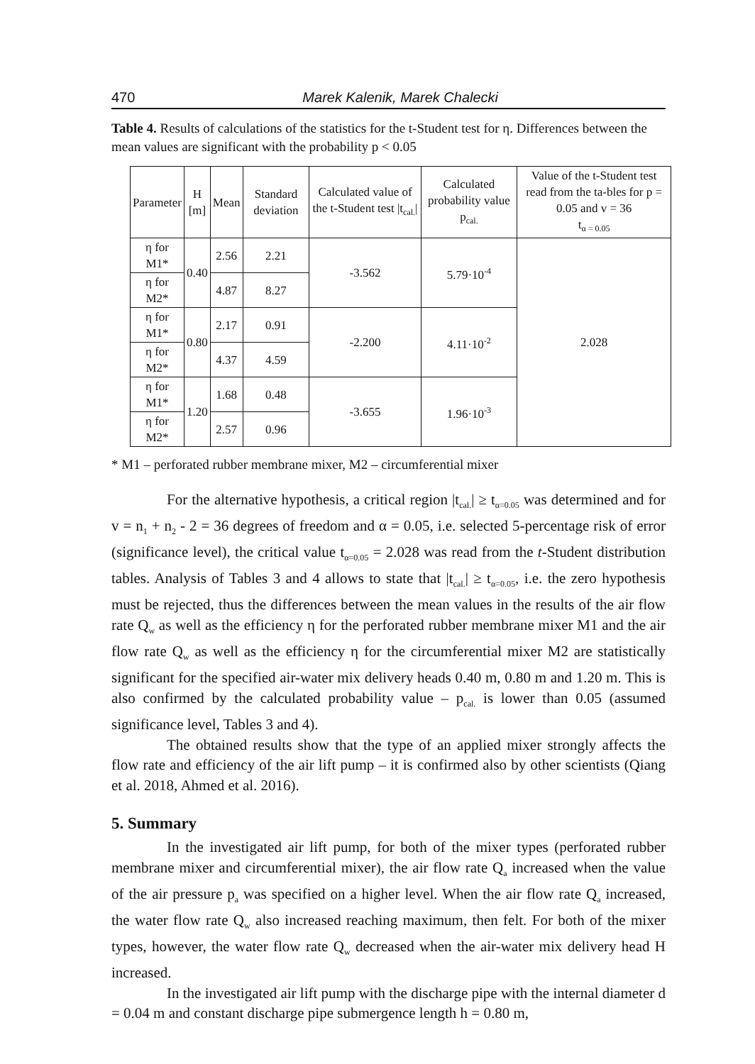470 Marek Kalenik, Marek Chalecki
Table 4. Results of calculations of the statistics for the t-Student test for η. Differences between the mean values are significant with the probability p < 0.05
| Parameter | H [m] | Mean | Standard deviation | Calculated value of the t-Student test /t<sub>cal.</sub>/ | Calculated probability value p<sub>cal.</sub> | Value of the t-Student test read from the ta-bles for p = 0.05 and v = 36 t<sub>α = 0.05</sub> |
| --- | --- | --- | --- | --- | --- | --- |
| η for M1* | 0.40 | 2.56 | 2.21 | -3.562 | 5.79·10<sup>-4</sup> | 2.028 |
| η for M2* | | 4.87 | 8.27 | | | |
| η for M1* | 0.80 | 2.17 | 0.91 | -2.200 | 4.11·10<sup>-2</sup> | |
| η for M2* | | 4.37 | 4.59 | | | |
| η for M1* | 1.20 | 1.68 | 0.48 | -3.655 | 1.96·10<sup>-3</sup> | |
| η for M2* | | 2.57 | 0.96 | | | |
* M1 – perforated rubber membrane mixer, M2 – circumferential mixer
For the alternative hypothesis, a critical region |t<sub>cal.</sub>| ≥ t<sub>α=0.05</sub> was determined and for v = n<sub>1</sub> + n<sub>2</sub> - 2 = 36 degrees of freedom and α = 0.05, i.e. selected 5-percentage risk of error (significance level), the critical value t<sub>α=0.05</sub> = 2.028 was read from the t-Student distribution tables. Analysis of Tables 3 and 4 allows to state that |t<sub>cal.</sub>| ≥ t<sub>α=0.05</sub>, i.e. the zero hypothesis must be rejected, thus the differences between the mean values in the results of the air flow rate Q<sub>w</sub> as well as the efficiency η for the perforated rubber membrane mixer M1 and the air flow rate Q<sub>w</sub> as well as the efficiency η for the circumferential mixer M2 are statistically significant for the specified air-water mix delivery heads 0.40 m, 0.80 m and 1.20 m. This is also confirmed by the calculated probability value – p<sub>cal.</sub> is lower than 0.05 (assumed significance level, Tables 3 and 4).
The obtained results show that the type of an applied mixer strongly affects the flow rate and efficiency of the air lift pump – it is confirmed also by other scientists (Qiang et al. 2018, Ahmed et al. 2016).
5. Summary
In the investigated air lift pump, for both of the mixer types (perforated rubber membrane mixer and circumferential mixer), the air flow rate Q<sub>a</sub> increased when the value of the air pressure p<sub>a</sub> was specified on a higher level. When the air flow rate Q<sub>a</sub> increased, the water flow rate Q<sub>w</sub> also increased reaching maximum, then felt. For both of the mixer types, however, the water flow rate Q<sub>w</sub> decreased when the air-water mix delivery head H increased.
In the investigated air lift pump with the discharge pipe with the internal diameter d = 0.04 m and constant discharge pipe submergence length h = 0.80 m,